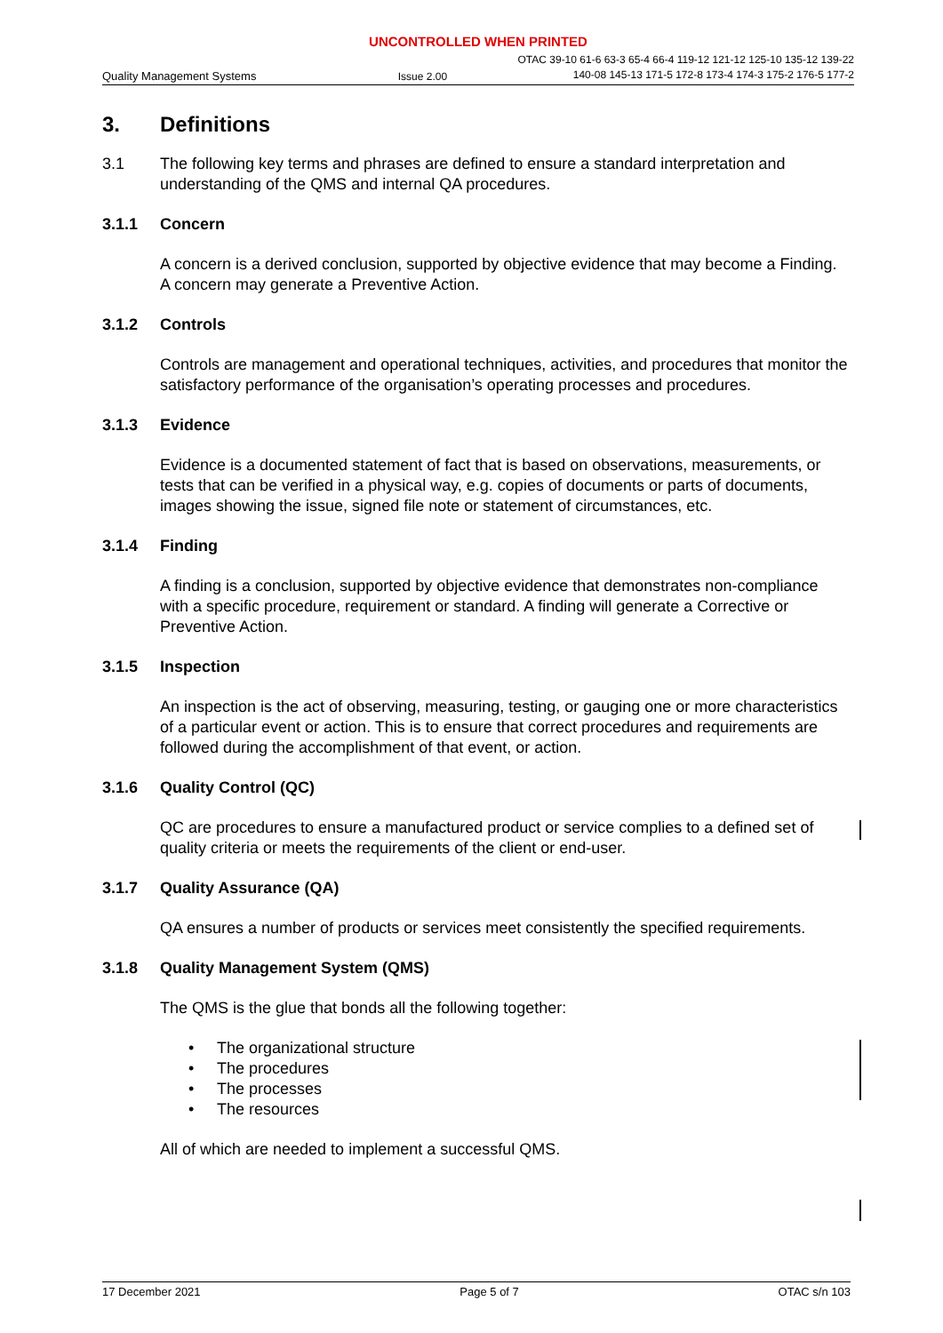UNCONTROLLED WHEN PRINTED
Quality Management Systems Issue 2.00 OTAC 39-10 61-6 63-3 65-4 66-4 119-12 121-12 125-10 135-12 139-22
140-08 145-13 171-5 172-8 173-4 174-3 175-2 176-5 177-2
3. Definitions
3.1 The following key terms and phrases are defined to ensure a standard interpretation and understanding of the QMS and internal QA procedures.
3.1.1 Concern
A concern is a derived conclusion, supported by objective evidence that may become a Finding. A concern may generate a Preventive Action.
3.1.2 Controls
Controls are management and operational techniques, activities, and procedures that monitor the satisfactory performance of the organisation’s operating processes and procedures.
3.1.3 Evidence
Evidence is a documented statement of fact that is based on observations, measurements, or tests that can be verified in a physical way, e.g. copies of documents or parts of documents, images showing the issue, signed file note or statement of circumstances, etc.
3.1.4 Finding
A finding is a conclusion, supported by objective evidence that demonstrates non-compliance with a specific procedure, requirement or standard. A finding will generate a Corrective or Preventive Action.
3.1.5 Inspection
An inspection is the act of observing, measuring, testing, or gauging one or more characteristics of a particular event or action. This is to ensure that correct procedures and requirements are followed during the accomplishment of that event, or action.
3.1.6 Quality Control (QC)
QC are procedures to ensure a manufactured product or service complies to a defined set of quality criteria or meets the requirements of the client or end-user.
3.1.7 Quality Assurance (QA)
QA ensures a number of products or services meet consistently the specified requirements.
3.1.8 Quality Management System (QMS)
The QMS is the glue that bonds all the following together:
• The organizational structure
• The procedures
• The processes
• The resources
All of which are needed to implement a successful QMS.
17 December 2021 Page 5 of 7 OTAC s/n 103